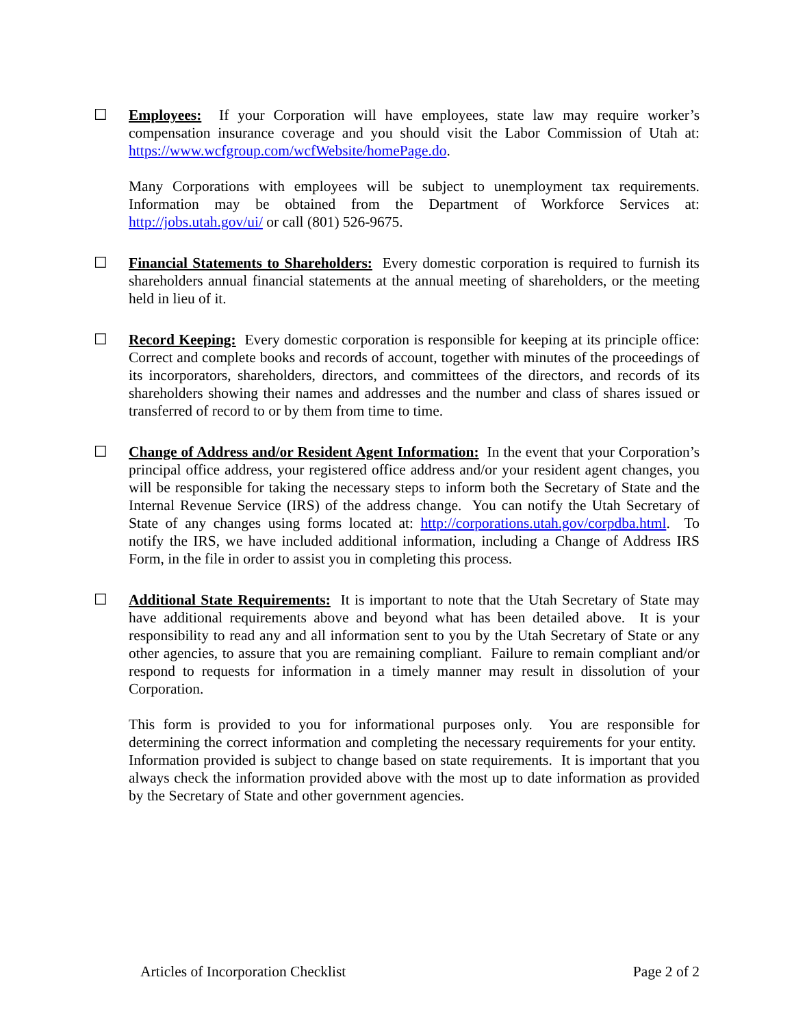☐ Employees: If your Corporation will have employees, state law may require worker’s compensation insurance coverage and you should visit the Labor Commission of Utah at: https://www.wcfgroup.com/wcfWebsite/homePage.do.
Many Corporations with employees will be subject to unemployment tax requirements. Information may be obtained from the Department of Workforce Services at: http://jobs.utah.gov/ui/ or call (801) 526-9675.
☐ Financial Statements to Shareholders: Every domestic corporation is required to furnish its shareholders annual financial statements at the annual meeting of shareholders, or the meeting held in lieu of it.
☐ Record Keeping: Every domestic corporation is responsible for keeping at its principle office: Correct and complete books and records of account, together with minutes of the proceedings of its incorporators, shareholders, directors, and committees of the directors, and records of its shareholders showing their names and addresses and the number and class of shares issued or transferred of record to or by them from time to time.
☐ Change of Address and/or Resident Agent Information: In the event that your Corporation’s principal office address, your registered office address and/or your resident agent changes, you will be responsible for taking the necessary steps to inform both the Secretary of State and the Internal Revenue Service (IRS) of the address change. You can notify the Utah Secretary of State of any changes using forms located at: http://corporations.utah.gov/corpdba.html. To notify the IRS, we have included additional information, including a Change of Address IRS Form, in the file in order to assist you in completing this process.
☐ Additional State Requirements: It is important to note that the Utah Secretary of State may have additional requirements above and beyond what has been detailed above. It is your responsibility to read any and all information sent to you by the Utah Secretary of State or any other agencies, to assure that you are remaining compliant. Failure to remain compliant and/or respond to requests for information in a timely manner may result in dissolution of your Corporation.
This form is provided to you for informational purposes only. You are responsible for determining the correct information and completing the necessary requirements for your entity. Information provided is subject to change based on state requirements. It is important that you always check the information provided above with the most up to date information as provided by the Secretary of State and other government agencies.
Articles of Incorporation Checklist Page 2 of 2